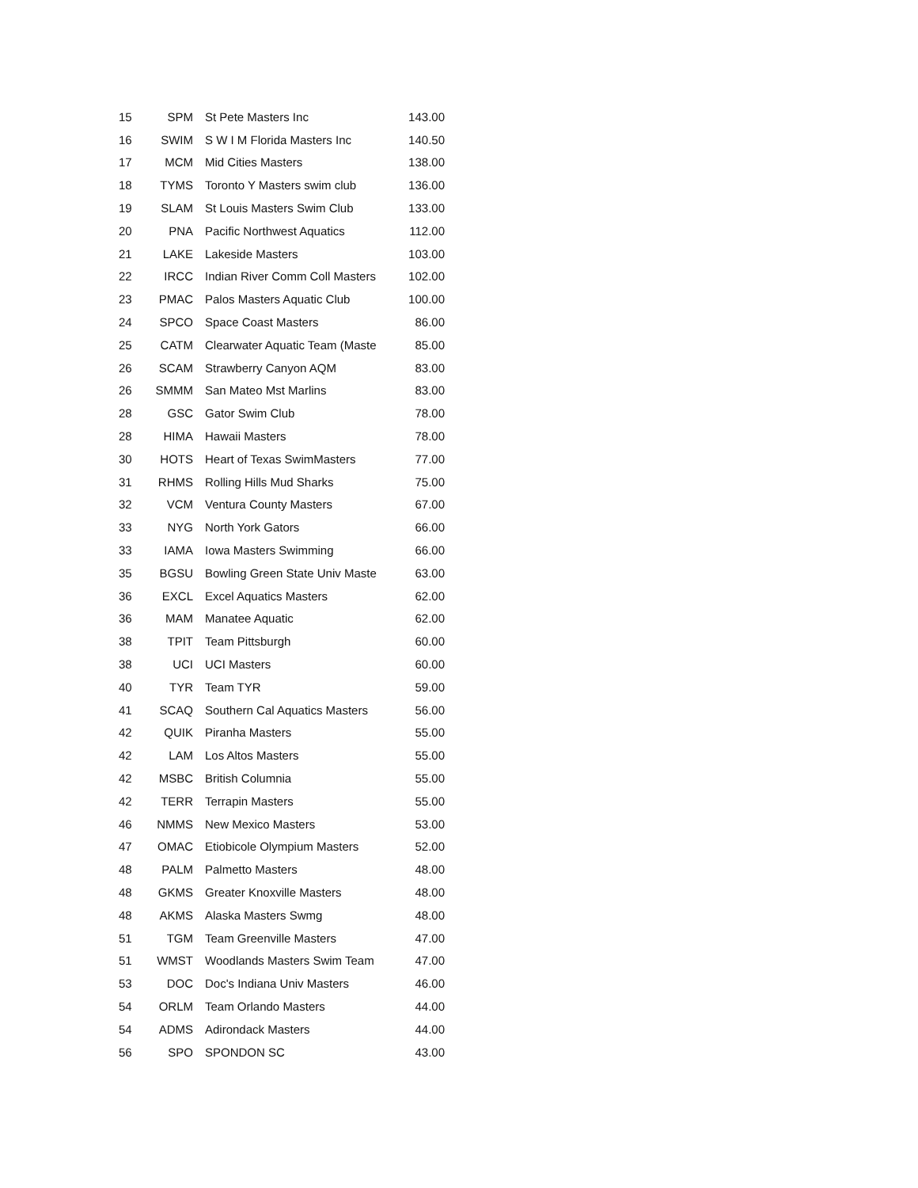| 15 | SPM | St Pete Masters Inc | 143.00 |
| 16 | SWIM | S W I M Florida Masters Inc | 140.50 |
| 17 | MCM | Mid Cities Masters | 138.00 |
| 18 | TYMS | Toronto Y Masters swim club | 136.00 |
| 19 | SLAM | St Louis Masters Swim Club | 133.00 |
| 20 | PNA | Pacific Northwest Aquatics | 112.00 |
| 21 | LAKE | Lakeside Masters | 103.00 |
| 22 | IRCC | Indian River Comm Coll Masters | 102.00 |
| 23 | PMAC | Palos Masters Aquatic Club | 100.00 |
| 24 | SPCO | Space Coast Masters | 86.00 |
| 25 | CATM | Clearwater Aquatic Team (Maste | 85.00 |
| 26 | SCAM | Strawberry Canyon AQM | 83.00 |
| 26 | SMMM | San Mateo Mst Marlins | 83.00 |
| 28 | GSC | Gator Swim Club | 78.00 |
| 28 | HIMA | Hawaii Masters | 78.00 |
| 30 | HOTS | Heart of Texas SwimMasters | 77.00 |
| 31 | RHMS | Rolling Hills Mud Sharks | 75.00 |
| 32 | VCM | Ventura County Masters | 67.00 |
| 33 | NYG | North York Gators | 66.00 |
| 33 | IAMA | Iowa Masters Swimming | 66.00 |
| 35 | BGSU | Bowling Green State Univ Maste | 63.00 |
| 36 | EXCL | Excel Aquatics Masters | 62.00 |
| 36 | MAM | Manatee Aquatic | 62.00 |
| 38 | TPIT | Team Pittsburgh | 60.00 |
| 38 | UCI | UCI Masters | 60.00 |
| 40 | TYR | Team TYR | 59.00 |
| 41 | SCAQ | Southern Cal Aquatics Masters | 56.00 |
| 42 | QUIK | Piranha Masters | 55.00 |
| 42 | LAM | Los Altos Masters | 55.00 |
| 42 | MSBC | British Columnia | 55.00 |
| 42 | TERR | Terrapin Masters | 55.00 |
| 46 | NMMS | New Mexico Masters | 53.00 |
| 47 | OMAC | Etiobicole Olympium Masters | 52.00 |
| 48 | PALM | Palmetto Masters | 48.00 |
| 48 | GKMS | Greater Knoxville Masters | 48.00 |
| 48 | AKMS | Alaska Masters Swmg | 48.00 |
| 51 | TGM | Team Greenville Masters | 47.00 |
| 51 | WMST | Woodlands Masters Swim Team | 47.00 |
| 53 | DOC | Doc's Indiana Univ Masters | 46.00 |
| 54 | ORLM | Team Orlando Masters | 44.00 |
| 54 | ADMS | Adirondack Masters | 44.00 |
| 56 | SPO | SPONDON SC | 43.00 |